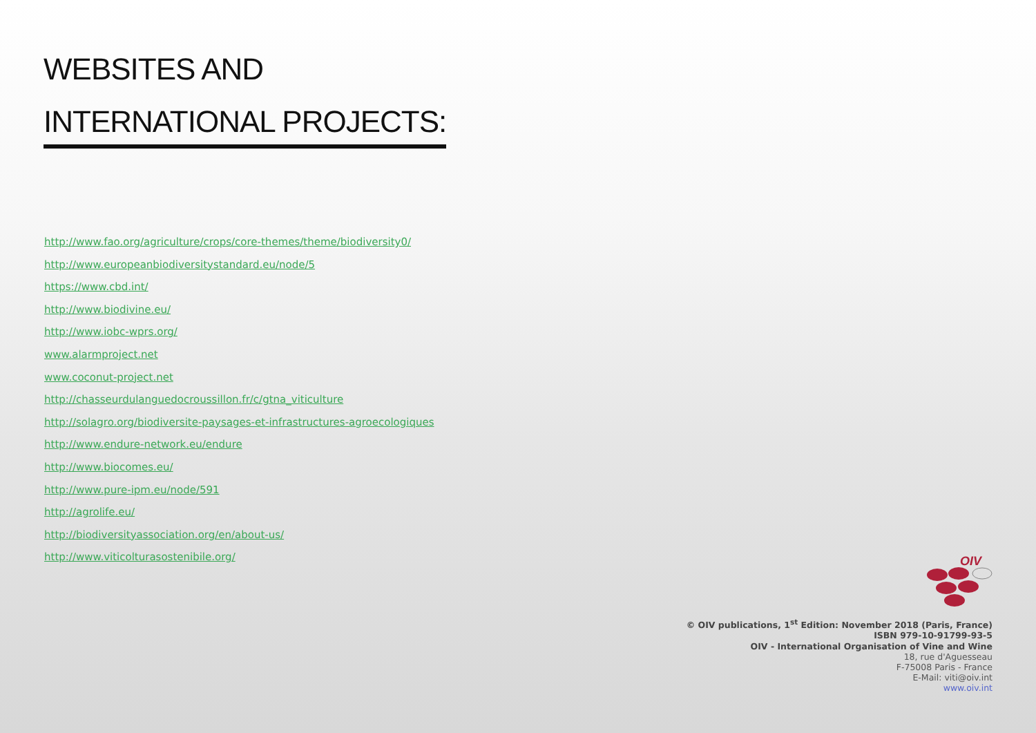WEBSITES AND
INTERNATIONAL PROJECTS:
http://www.fao.org/agriculture/crops/core-themes/theme/biodiversity0/
http://www.europeanbiodiversitystandard.eu/node/5
https://www.cbd.int/
http://www.biodivine.eu/
http://www.iobc-wprs.org/
www.alarmproject.net
www.coconut-project.net
http://chasseurdulanguedocroussillon.fr/c/gtna_viticulture
http://solagro.org/biodiversite-paysages-et-infrastructures-agroecologiques
http://www.endure-network.eu/endure
http://www.biocomes.eu/
http://www.pure-ipm.eu/node/591
http://agrolife.eu/
http://biodiversityassociation.org/en/about-us/
http://www.viticolturasostenibile.org/
OIV
© OIV publications, 1<sup>st</sup> Edition: November 2018 (Paris, France)
ISBN 979-10-91799-93-5
OIV - International Organisation of Vine and Wine
18, rue d'Aguesseau
F-75008 Paris - France
E-Mail: viti@oiv.int
www.oiv.int